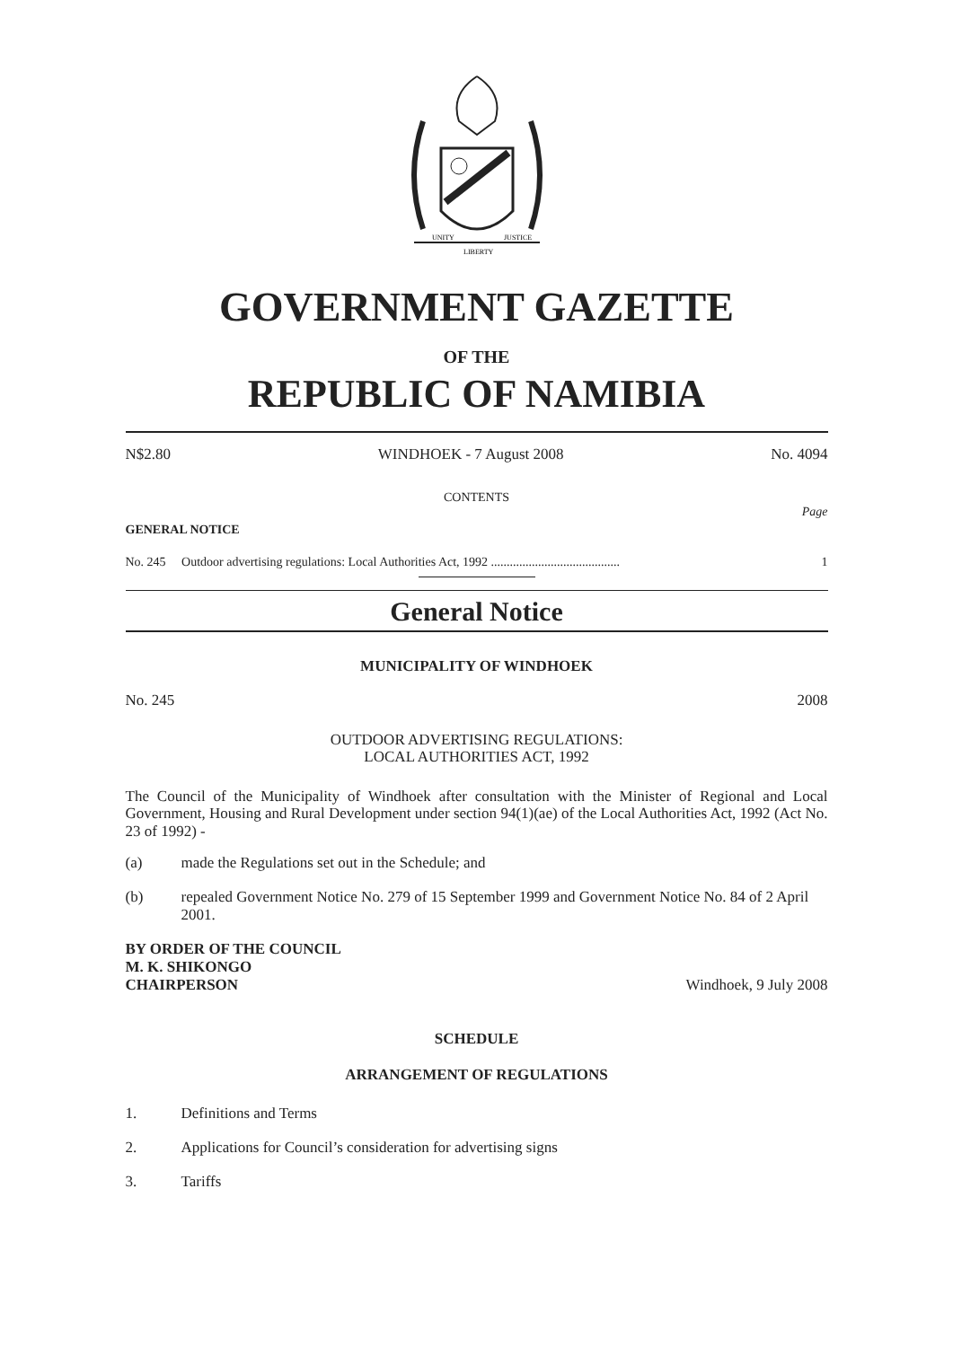UNITY
LIBERTY
JUSTICE
GOVERNMENT GAZETTE
OF THE
REPUBLIC OF NAMIBIA
N$2.80 WINDHOEK - 7 August 2008 No. 4094
CONTENTS
Page
GENERAL NOTICE
No. 245 Outdoor advertising regulations: Local Authorities Act, 1992 ......................................... 1
General Notice
MUNICIPALITY OF WINDHOEK
No. 245 2008
OUTDOOR ADVERTISING REGULATIONS:
LOCAL AUTHORITIES ACT, 1992
The Council of the Municipality of Windhoek after consultation with the Minister of Regional and Local Government, Housing and Rural Development under section 94(1)(ae) of the Local Authorities Act, 1992 (Act No. 23 of 1992) -
(a) made the Regulations set out in the Schedule; and
(b) repealed Government Notice No. 279 of 15 September 1999 and Government Notice No. 84 of 2 April 2001.
BY ORDER OF THE COUNCIL
M. K. SHIKONGO
CHAIRPERSON Windhoek, 9 July 2008
SCHEDULE
ARRANGEMENT OF REGULATIONS
1. Definitions and Terms
2. Applications for Council’s consideration for advertising signs
3. Tariffs